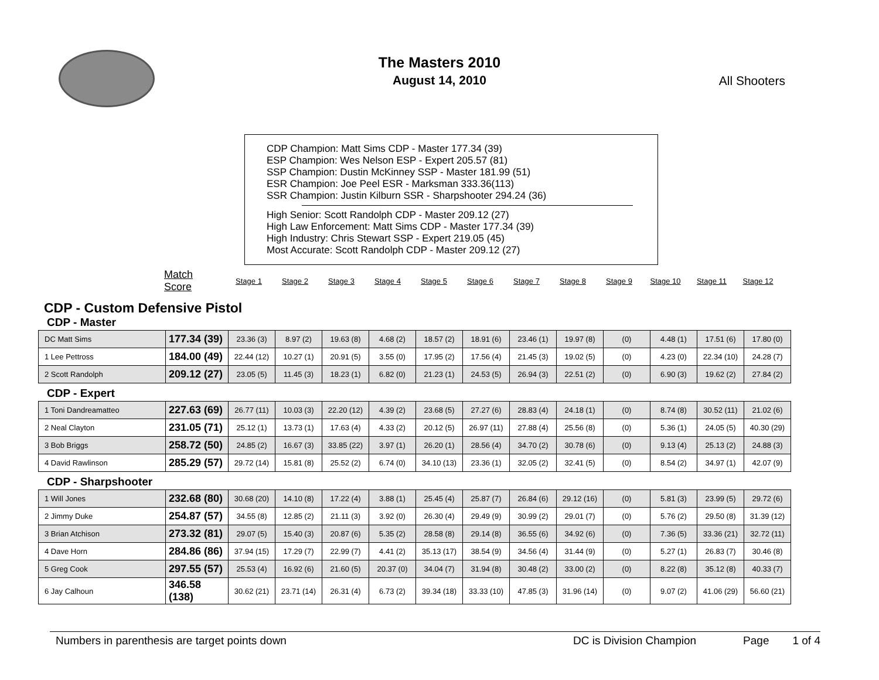The Masters 2010
August 14, 2010
All Shooters
CDP Champion: Matt Sims CDP - Master 177.34 (39)
ESP Champion: Wes Nelson ESP - Expert 205.57 (81)
SSP Champion: Dustin McKinney SSP - Master 181.99 (51)
ESR Champion: Joe Peel ESR - Marksman 333.36(113)
SSR Champion: Justin Kilburn SSR - Sharpshooter 294.24 (36)
High Senior: Scott Randolph CDP - Master 209.12 (27)
High Law Enforcement: Matt Sims CDP - Master 177.34 (39)
High Industry: Chris Stewart SSP - Expert 219.05 (45)
Most Accurate: Scott Randolph CDP - Master 209.12 (27)
| | Match Score | Stage 1 | Stage 2 | Stage 3 | Stage 4 | Stage 5 | Stage 6 | Stage 7 | Stage 8 | Stage 9 | Stage 10 | Stage 11 | Stage 12 |
| --- | --- | --- | --- | --- | --- | --- | --- | --- | --- | --- | --- | --- | --- |
CDP - Custom Defensive Pistol
CDP - Master
| DC Matt Sims | 177.34 (39) | 23.36 (3) | 8.97 (2) | 19.63 (8) | 4.68 (2) | 18.57 (2) | 18.91 (6) | 23.46 (1) | 19.97 (8) | (0) | 4.48 (1) | 17.51 (6) | 17.80 (0) |
| 1 Lee Pettross | 184.00 (49) | 22.44 (12) | 10.27 (1) | 20.91 (5) | 3.55 (0) | 17.95 (2) | 17.56 (4) | 21.45 (3) | 19.02 (5) | (0) | 4.23 (0) | 22.34 (10) | 24.28 (7) |
| 2 Scott Randolph | 209.12 (27) | 23.05 (5) | 11.45 (3) | 18.23 (1) | 6.82 (0) | 21.23 (1) | 24.53 (5) | 26.94 (3) | 22.51 (2) | (0) | 6.90 (3) | 19.62 (2) | 27.84 (2) |
CDP - Expert
| 1 Toni Dandreamatteo | 227.63 (69) | 26.77 (11) | 10.03 (3) | 22.20 (12) | 4.39 (2) | 23.68 (5) | 27.27 (6) | 28.83 (4) | 24.18 (1) | (0) | 8.74 (8) | 30.52 (11) | 21.02 (6) |
| 2 Neal Clayton | 231.05 (71) | 25.12 (1) | 13.73 (1) | 17.63 (4) | 4.33 (2) | 20.12 (5) | 26.97 (11) | 27.88 (4) | 25.56 (8) | (0) | 5.36 (1) | 24.05 (5) | 40.30 (29) |
| 3 Bob Briggs | 258.72 (50) | 24.85 (2) | 16.67 (3) | 33.85 (22) | 3.97 (1) | 26.20 (1) | 28.56 (4) | 34.70 (2) | 30.78 (6) | (0) | 9.13 (4) | 25.13 (2) | 24.88 (3) |
| 4 David Rawlinson | 285.29 (57) | 29.72 (14) | 15.81 (8) | 25.52 (2) | 6.74 (0) | 34.10 (13) | 23.36 (1) | 32.05 (2) | 32.41 (5) | (0) | 8.54 (2) | 34.97 (1) | 42.07 (9) |
CDP - Sharpshooter
| 1 Will Jones | 232.68 (80) | 30.68 (20) | 14.10 (8) | 17.22 (4) | 3.88 (1) | 25.45 (4) | 25.87 (7) | 26.84 (6) | 29.12 (16) | (0) | 5.81 (3) | 23.99 (5) | 29.72 (6) |
| 2 Jimmy Duke | 254.87 (57) | 34.55 (8) | 12.85 (2) | 21.11 (3) | 3.92 (0) | 26.30 (4) | 29.49 (9) | 30.99 (2) | 29.01 (7) | (0) | 5.76 (2) | 29.50 (8) | 31.39 (12) |
| 3 Brian Atchison | 273.32 (81) | 29.07 (5) | 15.40 (3) | 20.87 (6) | 5.35 (2) | 28.58 (8) | 29.14 (8) | 36.55 (6) | 34.92 (6) | (0) | 7.36 (5) | 33.36 (21) | 32.72 (11) |
| 4 Dave Horn | 284.86 (86) | 37.94 (15) | 17.29 (7) | 22.99 (7) | 4.41 (2) | 35.13 (17) | 38.54 (9) | 34.56 (4) | 31.44 (9) | (0) | 5.27 (1) | 26.83 (7) | 30.46 (8) |
| 5 Greg Cook | 297.55 (57) | 25.53 (4) | 16.92 (6) | 21.60 (5) | 20.37 (0) | 34.04 (7) | 31.94 (8) | 30.48 (2) | 33.00 (2) | (0) | 8.22 (8) | 35.12 (8) | 40.33 (7) |
| 6 Jay Calhoun | 346.58 (138) | 30.62 (21) | 23.71 (14) | 26.31 (4) | 6.73 (2) | 39.34 (18) | 33.33 (10) | 47.85 (3) | 31.96 (14) | (0) | 9.07 (2) | 41.06 (29) | 56.60 (21) |
Numbers in parenthesis are target points down DC is Division Champion Page 1 of 4